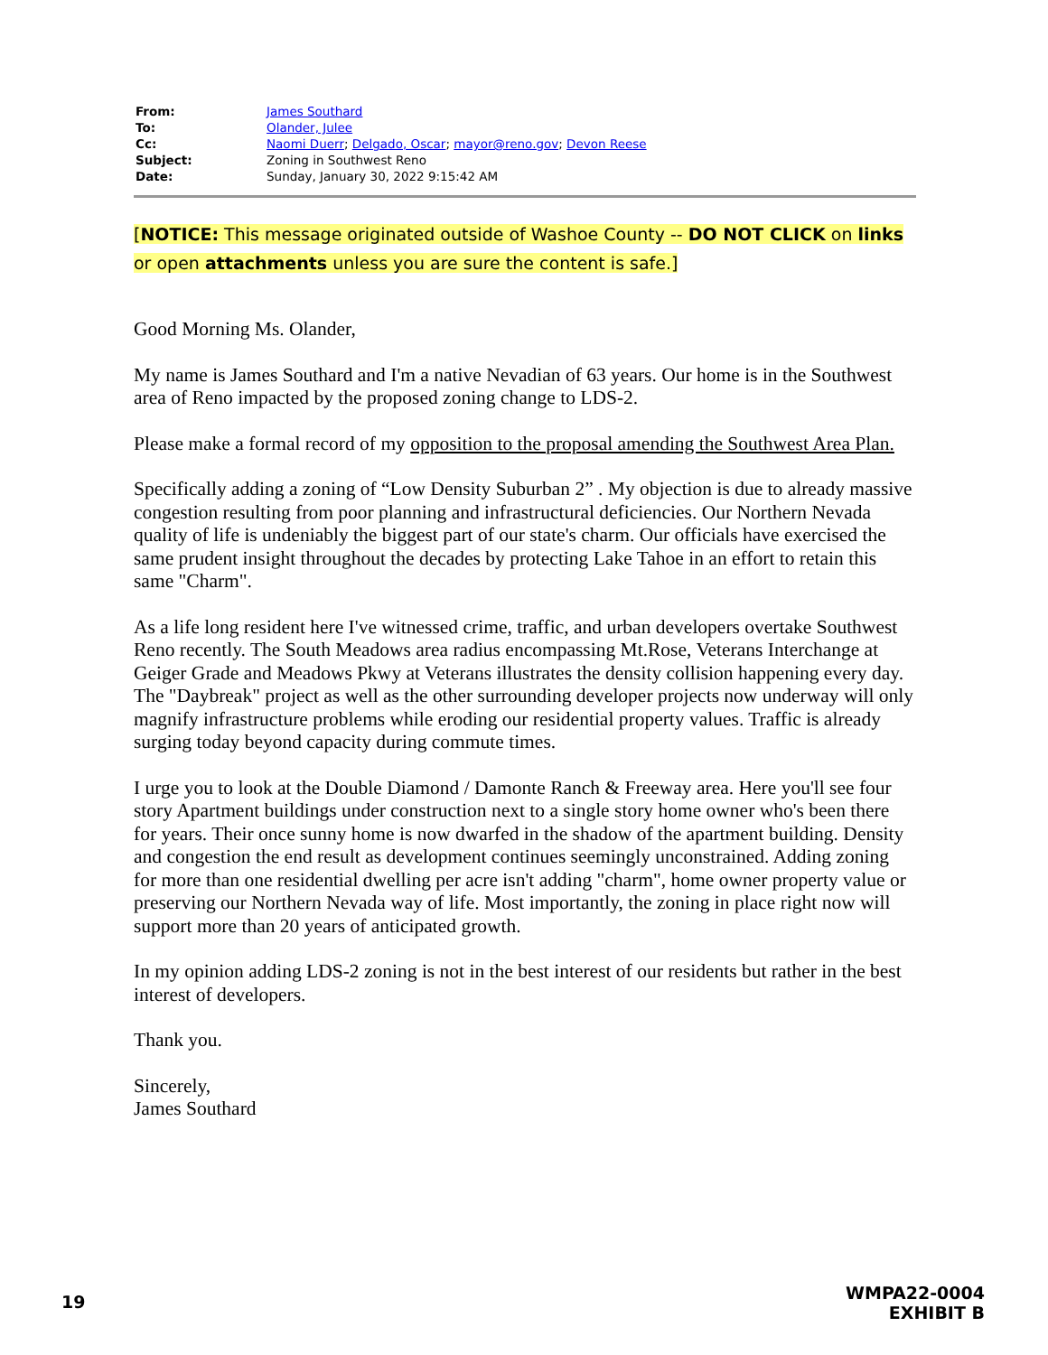| From: | James Southard |
| To: | Olander, Julee |
| Cc: | Naomi Duerr ; Delgado, Oscar ; mayor@reno.gov ; Devon Reese |
| Subject: | Zoning in Southwest Reno |
| Date: | Sunday, January 30, 2022 9:15:42 AM |
[NOTICE: This message originated outside of Washoe County -- DO NOT CLICK on links or open attachments unless you are sure the content is safe.]
Good Morning Ms. Olander,
My name is James Southard and I'm a native Nevadian of 63 years. Our home is in the Southwest area of Reno impacted by the proposed zoning change to LDS-2.
Please make a formal record of my opposition to the proposal amending the Southwest Area Plan.
Specifically adding a zoning of “Low Density Suburban 2” . My objection is due to already massive congestion resulting from poor planning and infrastructural deficiencies. Our Northern Nevada quality of life is undeniably the biggest part of our state's charm. Our officials have exercised the same prudent insight throughout the decades by protecting Lake Tahoe in an effort to retain this same "Charm".
As a life long resident here I've witnessed crime, traffic, and urban developers overtake Southwest Reno recently. The South Meadows area radius encompassing Mt.Rose, Veterans Interchange at Geiger Grade and Meadows Pkwy at Veterans illustrates the density collision happening every day. The "Daybreak" project as well as the other surrounding developer projects now underway will only magnify infrastructure problems while eroding our residential property values. Traffic is already surging today beyond capacity during commute times.
I urge you to look at the Double Diamond / Damonte Ranch & Freeway area. Here you'll see four story Apartment buildings under construction next to a single story home owner who's been there for years. Their once sunny home is now dwarfed in the shadow of the apartment building. Density and congestion the end result as development continues seemingly unconstrained. Adding zoning for more than one residential dwelling per acre isn't adding "charm", home owner property value or preserving our Northern Nevada way of life. Most importantly, the zoning in place right now will support more than 20 years of anticipated growth.
In my opinion adding LDS-2 zoning is not in the best interest of our residents but rather in the best interest of developers.
Thank you.
Sincerely,
James Southard
19
WMPA22-0004
EXHIBIT B